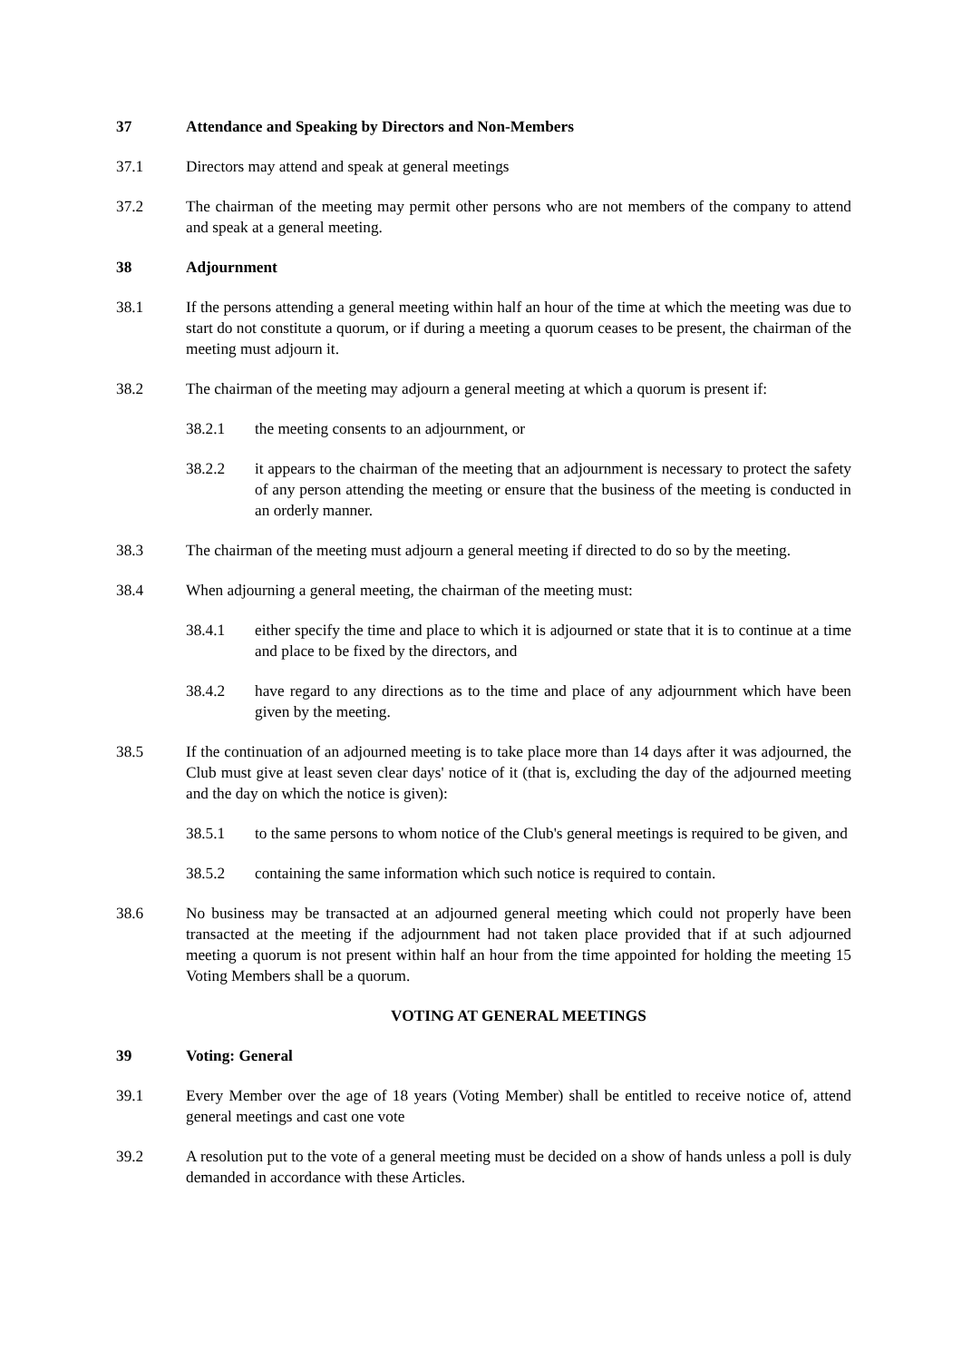37 Attendance and Speaking by Directors and Non-Members
37.1 Directors may attend and speak at general meetings
37.2 The chairman of the meeting may permit other persons who are not members of the company to attend and speak at a general meeting.
38 Adjournment
38.1 If the persons attending a general meeting within half an hour of the time at which the meeting was due to start do not constitute a quorum, or if during a meeting a quorum ceases to be present, the chairman of the meeting must adjourn it.
38.2 The chairman of the meeting may adjourn a general meeting at which a quorum is present if:
38.2.1 the meeting consents to an adjournment, or
38.2.2 it appears to the chairman of the meeting that an adjournment is necessary to protect the safety of any person attending the meeting or ensure that the business of the meeting is conducted in an orderly manner.
38.3 The chairman of the meeting must adjourn a general meeting if directed to do so by the meeting.
38.4 When adjourning a general meeting, the chairman of the meeting must:
38.4.1 either specify the time and place to which it is adjourned or state that it is to continue at a time and place to be fixed by the directors, and
38.4.2 have regard to any directions as to the time and place of any adjournment which have been given by the meeting.
38.5 If the continuation of an adjourned meeting is to take place more than 14 days after it was adjourned, the Club must give at least seven clear days' notice of it (that is, excluding the day of the adjourned meeting and the day on which the notice is given):
38.5.1 to the same persons to whom notice of the Club's general meetings is required to be given, and
38.5.2 containing the same information which such notice is required to contain.
38.6 No business may be transacted at an adjourned general meeting which could not properly have been transacted at the meeting if the adjournment had not taken place provided that if at such adjourned meeting a quorum is not present within half an hour from the time appointed for holding the meeting 15 Voting Members shall be a quorum.
VOTING AT GENERAL MEETINGS
39 Voting: General
39.1 Every Member over the age of 18 years (Voting Member) shall be entitled to receive notice of, attend general meetings and cast one vote
39.2 A resolution put to the vote of a general meeting must be decided on a show of hands unless a poll is duly demanded in accordance with these Articles.